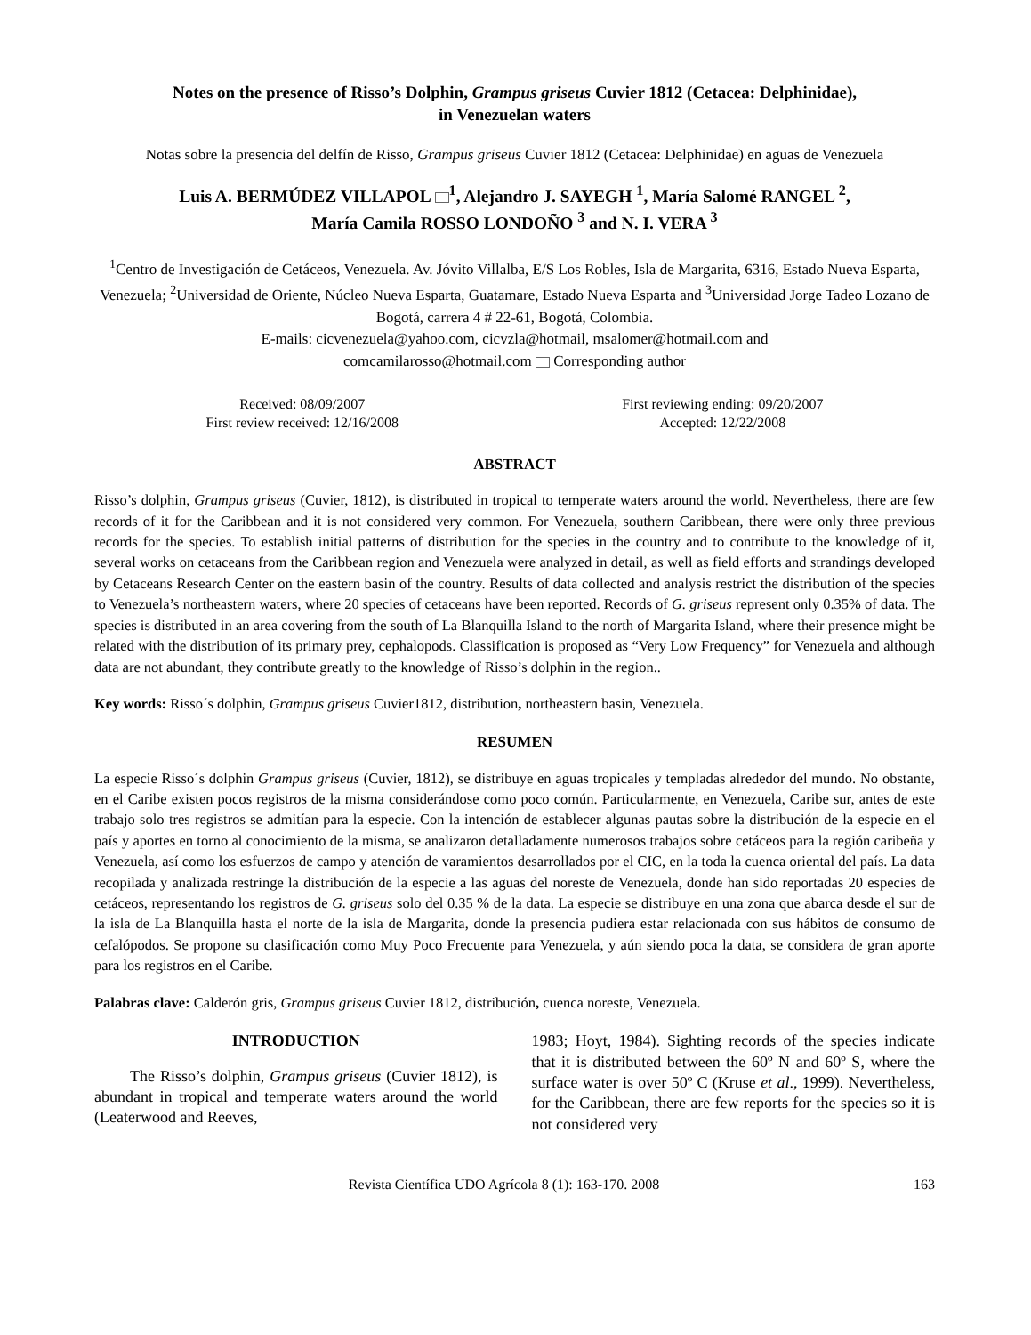Notes on the presence of Risso’s Dolphin, Grampus griseus Cuvier 1812 (Cetacea: Delphinidae),
in Venezuelan waters
Notas sobre la presencia del delfín de Risso, Grampus griseus Cuvier 1812 (Cetacea: Delphinidae) en aguas de Venezuela
Luis A. BERMÚDEZ VILLAPOL <sup>1</sup>, Alejandro J. SAYEGH <sup>1</sup>, María Salomé RANGEL <sup>2</sup>,
María Camila ROSSO LONDOÑO <sup>3</sup> and N. I. VERA <sup>3</sup>
<sup>1</sup> Centro de Investigación de Cetáceos, Venezuela. Av. Jóvito Villalba, E/S Los Robles, Isla de Margarita, 6316, Estado Nueva Esparta, Venezuela; <sup>2</sup>Universidad de Oriente, Núcleo Nueva Esparta, Guatamare, Estado Nueva Esparta and <sup>3</sup>Universidad Jorge Tadeo Lozano de Bogotá, carrera 4 # 22-61, Bogotá, Colombia.
E-mails: cicvenezuela@yahoo.com, cicvzla@hotmail, msalomer@hotmail.com and
comcamilarosso@hotmail.com Corresponding author
Received: 08/09/2007
First review received: 12/16/2008
First reviewing ending: 09/20/2007
Accepted: 12/22/2008
ABSTRACT
Risso’s dolphin, Grampus griseus (Cuvier, 1812), is distributed in tropical to temperate waters around the world. Nevertheless, there are few records of it for the Caribbean and it is not considered very common. For Venezuela, southern Caribbean, there were only three previous records for the species. To establish initial patterns of distribution for the species in the country and to contribute to the knowledge of it, several works on cetaceans from the Caribbean region and Venezuela were analyzed in detail, as well as field efforts and strandings developed by Cetaceans Research Center on the eastern basin of the country. Results of data collected and analysis restrict the distribution of the species to Venezuela’s northeastern waters, where 20 species of cetaceans have been reported. Records of G. griseus represent only 0.35% of data. The species is distributed in an area covering from the south of La Blanquilla Island to the north of Margarita Island, where their presence might be related with the distribution of its primary prey, cephalopods. Classification is proposed as “Very Low Frequency” for Venezuela and although data are not abundant, they contribute greatly to the knowledge of Risso’s dolphin in the region..
Key words: Risso´s dolphin, Grampus griseus Cuvier1812, distribution, northeastern basin, Venezuela.
RESUMEN
La especie Risso´s dolphin Grampus griseus (Cuvier, 1812), se distribuye en aguas tropicales y templadas alrededor del mundo. No obstante, en el Caribe existen pocos registros de la misma considerándose como poco común. Particularmente, en Venezuela, Caribe sur, antes de este trabajo solo tres registros se admitían para la especie. Con la intención de establecer algunas pautas sobre la distribución de la especie en el país y aportes en torno al conocimiento de la misma, se analizaron detalladamente numerosos trabajos sobre cetáceos para la región caribeña y Venezuela, así como los esfuerzos de campo y atención de varamientos desarrollados por el CIC, en la toda la cuenca oriental del país. La data recopilada y analizada restringe la distribución de la especie a las aguas del noreste de Venezuela, donde han sido reportadas 20 especies de cetáceos, representando los registros de G. griseus solo del 0.35 % de la data. La especie se distribuye en una zona que abarca desde el sur de la isla de La Blanquilla hasta el norte de la isla de Margarita, donde la presencia pudiera estar relacionada con sus hábitos de consumo de cefalópodos. Se propone su clasificación como Muy Poco Frecuente para Venezuela, y aún siendo poca la data, se considera de gran aporte para los registros en el Caribe.
Palabras clave: Calderón gris, Grampus griseus Cuvier 1812, distribución, cuenca noreste, Venezuela.
INTRODUCTION
The Risso’s dolphin, Grampus griseus (Cuvier 1812), is abundant in tropical and temperate waters around the world (Leaterwood and Reeves,
1983; Hoyt, 1984). Sighting records of the species indicate that it is distributed between the 60º N and 60º S, where the surface water is over 50º C (Kruse et al., 1999). Nevertheless, for the Caribbean, there are few reports for the species so it is not considered very
Revista Científica UDO Agrícola 8 (1): 163-170. 2008 163